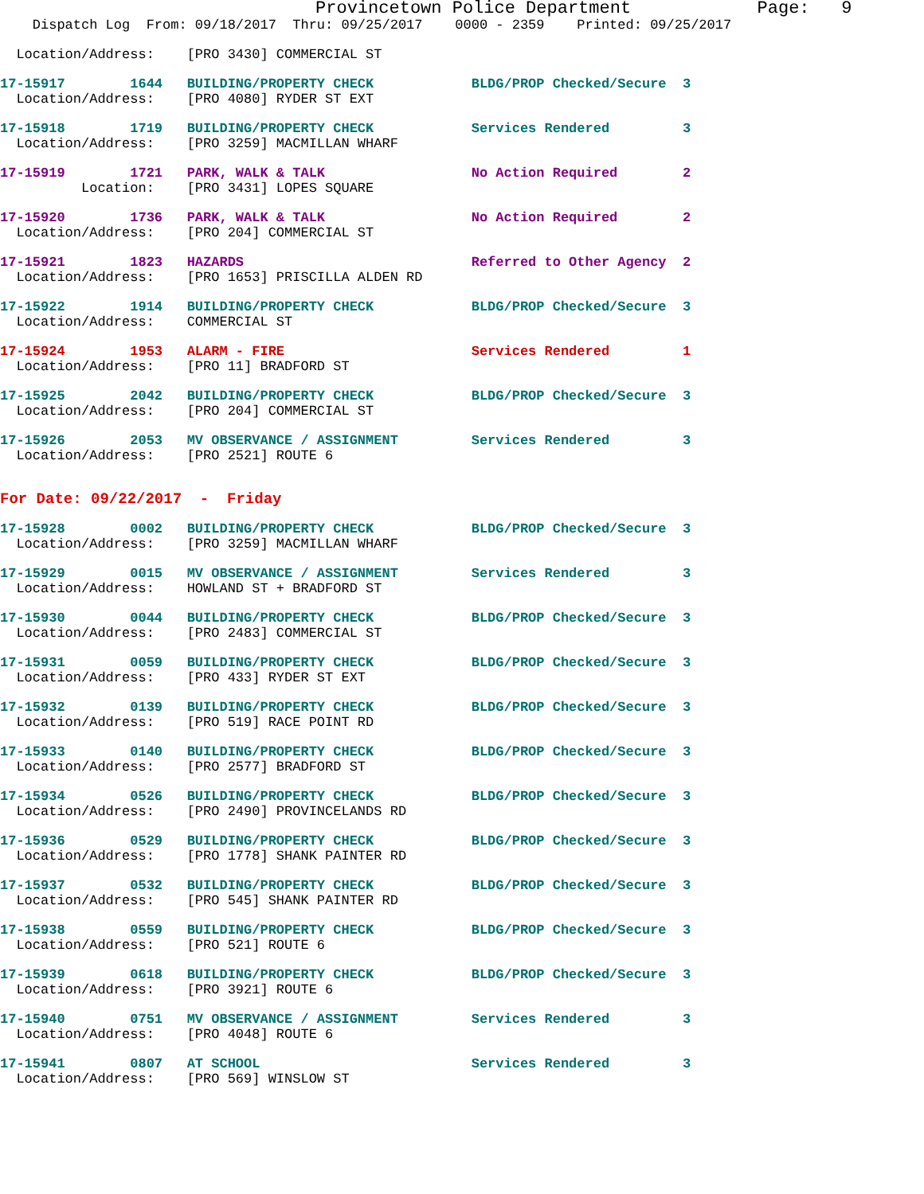Provincetown Police Department            Page:   9
    Dispatch Log  From: 09/18/2017  Thru: 09/25/2017    0000 - 2359    Printed: 09/25/2017
  Location/Address:    [PRO 3430] COMMERCIAL ST
17-15917        1644   BUILDING/PROPERTY CHECK            BLDG/PROP Checked/Secure  3
  Location/Address:    [PRO 4080] RYDER ST EXT
17-15918        1719   BUILDING/PROPERTY CHECK            Services Rendered         3
  Location/Address:    [PRO 3259] MACMILLAN WHARF
17-15919        1721   PARK, WALK & TALK                  No Action Required        2
          Location:    [PRO 3431] LOPES SQUARE
17-15920        1736   PARK, WALK & TALK                  No Action Required        2
  Location/Address:    [PRO 204] COMMERCIAL ST
17-15921        1823   HAZARDS                            Referred to Other Agency  2
  Location/Address:    [PRO 1653] PRISCILLA ALDEN RD
17-15922        1914   BUILDING/PROPERTY CHECK            BLDG/PROP Checked/Secure  3
  Location/Address:    COMMERCIAL ST
17-15924        1953   ALARM - FIRE                       Services Rendered         1
  Location/Address:    [PRO 11] BRADFORD ST
17-15925        2042   BUILDING/PROPERTY CHECK            BLDG/PROP Checked/Secure  3
  Location/Address:    [PRO 204] COMMERCIAL ST
17-15926        2053   MV OBSERVANCE / ASSIGNMENT         Services Rendered         3
  Location/Address:    [PRO 2521] ROUTE 6
For Date: 09/22/2017  -  Friday
17-15928        0002   BUILDING/PROPERTY CHECK            BLDG/PROP Checked/Secure  3
  Location/Address:    [PRO 3259] MACMILLAN WHARF
17-15929        0015   MV OBSERVANCE / ASSIGNMENT         Services Rendered         3
  Location/Address:    HOWLAND ST + BRADFORD ST
17-15930        0044   BUILDING/PROPERTY CHECK            BLDG/PROP Checked/Secure  3
  Location/Address:    [PRO 2483] COMMERCIAL ST
17-15931        0059   BUILDING/PROPERTY CHECK            BLDG/PROP Checked/Secure  3
  Location/Address:    [PRO 433] RYDER ST EXT
17-15932        0139   BUILDING/PROPERTY CHECK            BLDG/PROP Checked/Secure  3
  Location/Address:    [PRO 519] RACE POINT RD
17-15933        0140   BUILDING/PROPERTY CHECK            BLDG/PROP Checked/Secure  3
  Location/Address:    [PRO 2577] BRADFORD ST
17-15934        0526   BUILDING/PROPERTY CHECK            BLDG/PROP Checked/Secure  3
  Location/Address:    [PRO 2490] PROVINCELANDS RD
17-15936        0529   BUILDING/PROPERTY CHECK            BLDG/PROP Checked/Secure  3
  Location/Address:    [PRO 1778] SHANK PAINTER RD
17-15937        0532   BUILDING/PROPERTY CHECK            BLDG/PROP Checked/Secure  3
  Location/Address:    [PRO 545] SHANK PAINTER RD
17-15938        0559   BUILDING/PROPERTY CHECK            BLDG/PROP Checked/Secure  3
  Location/Address:    [PRO 521] ROUTE 6
17-15939        0618   BUILDING/PROPERTY CHECK            BLDG/PROP Checked/Secure  3
  Location/Address:    [PRO 3921] ROUTE 6
17-15940        0751   MV OBSERVANCE / ASSIGNMENT         Services Rendered         3
  Location/Address:    [PRO 4048] ROUTE 6
17-15941        0807   AT SCHOOL                          Services Rendered         3
  Location/Address:    [PRO 569] WINSLOW ST